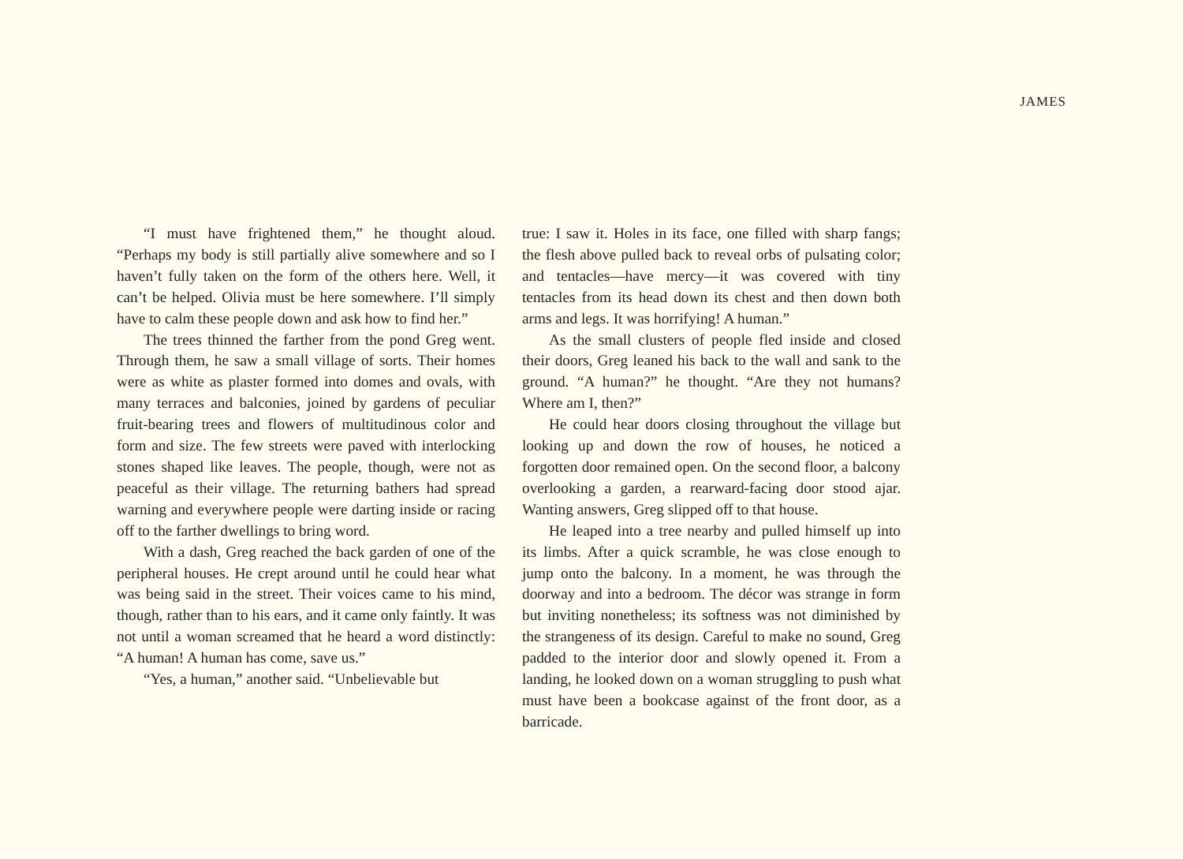JAMES
“I must have frightened them,” he thought aloud. “Perhaps my body is still partially alive somewhere and so I haven’t fully taken on the form of the others here. Well, it can’t be helped. Olivia must be here somewhere. I’ll simply have to calm these people down and ask how to find her.”
The trees thinned the farther from the pond Greg went. Through them, he saw a small village of sorts. Their homes were as white as plaster formed into domes and ovals, with many terraces and balconies, joined by gardens of peculiar fruit-bearing trees and flowers of multitudinous color and form and size. The few streets were paved with interlocking stones shaped like leaves. The people, though, were not as peaceful as their village. The returning bathers had spread warning and everywhere people were darting inside or racing off to the farther dwellings to bring word.
With a dash, Greg reached the back garden of one of the peripheral houses. He crept around until he could hear what was being said in the street. Their voices came to his mind, though, rather than to his ears, and it came only faintly. It was not until a woman screamed that he heard a word distinctly: “A human! A human has come, save us.”
“Yes, a human,” another said. “Unbelievable but
true: I saw it. Holes in its face, one filled with sharp fangs; the flesh above pulled back to reveal orbs of pulsating color; and tentacles—have mercy—it was covered with tiny tentacles from its head down its chest and then down both arms and legs. It was horrifying! A human.”
As the small clusters of people fled inside and closed their doors, Greg leaned his back to the wall and sank to the ground. “A human?” he thought. “Are they not humans? Where am I, then?”
He could hear doors closing throughout the village but looking up and down the row of houses, he noticed a forgotten door remained open. On the second floor, a balcony overlooking a garden, a rearward-facing door stood ajar. Wanting answers, Greg slipped off to that house.
He leaped into a tree nearby and pulled himself up into its limbs. After a quick scramble, he was close enough to jump onto the balcony. In a moment, he was through the doorway and into a bedroom. The décor was strange in form but inviting nonetheless; its softness was not diminished by the strangeness of its design. Careful to make no sound, Greg padded to the interior door and slowly opened it. From a landing, he looked down on a woman struggling to push what must have been a bookcase against of the front door, as a barricade.